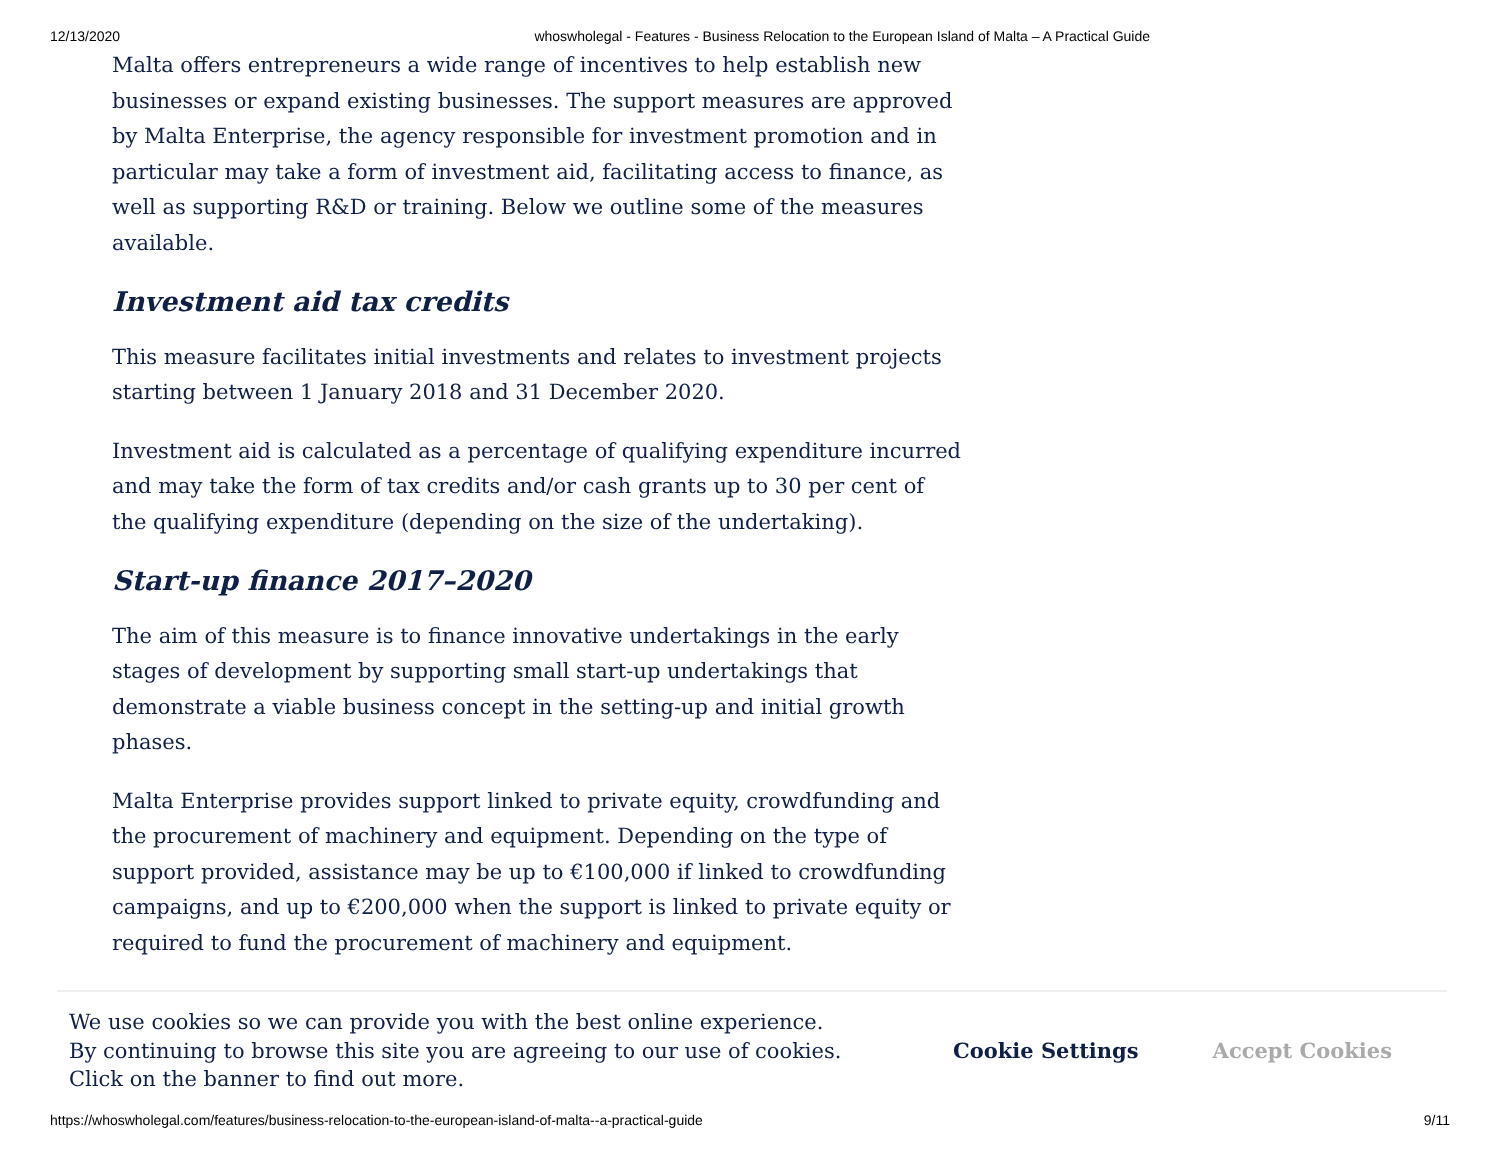12/13/2020 whoswholegal - Features - Business Relocation to the European Island of Malta – A Practical Guide
Malta offers entrepreneurs a wide range of incentives to help establish new businesses or expand existing businesses. The support measures are approved by Malta Enterprise, the agency responsible for investment promotion and in particular may take a form of investment aid, facilitating access to finance, as well as supporting R&D or training. Below we outline some of the measures available.
Investment aid tax credits
This measure facilitates initial investments and relates to investment projects starting between 1 January 2018 and 31 December 2020.
Investment aid is calculated as a percentage of qualifying expenditure incurred and may take the form of tax credits and/or cash grants up to 30 per cent of the qualifying expenditure (depending on the size of the undertaking).
Start-up finance 2017–2020
The aim of this measure is to finance innovative undertakings in the early stages of development by supporting small start-up undertakings that demonstrate a viable business concept in the setting-up and initial growth phases.
Malta Enterprise provides support linked to private equity, crowdfunding and the procurement of machinery and equipment. Depending on the type of support provided, assistance may be up to €100,000 if linked to crowdfunding campaigns, and up to €200,000 when the support is linked to private equity or required to fund the procurement of machinery and equipment.
We use cookies so we can provide you with the best online experience.
By continuing to browse this site you are agreeing to our use of cookies.
Click on the banner to find out more.
Cookie Settings Accept Cookies
https://whoswholegal.com/features/business-relocation-to-the-european-island-of-malta--a-practical-guide 9/11